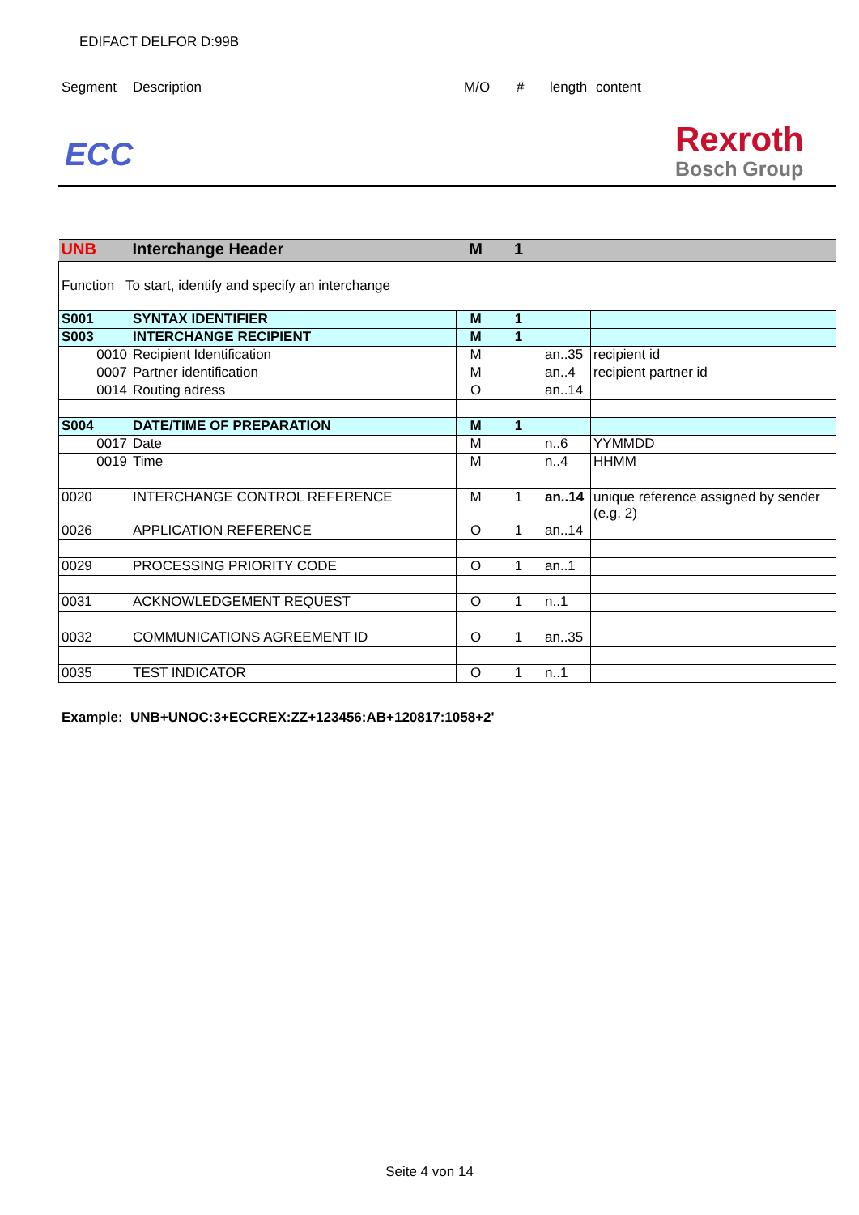EDIFACT DELFOR D:99B
Segment Description M/O # length content
ECC
Rexroth
Bosch Group
| UNB | Interchange Header | M | 1 | | |
| Function To start, identify and specify an interchange | | | | | |
| S001 | SYNTAX IDENTIFIER | M | 1 | | |
| S003 | INTERCHANGE RECIPIENT | M | 1 | | |
| 0010 | Recipient Identification | M | | an..35 | recipient id |
| 0007 | Partner identification | M | | an..4 | recipient partner id |
| 0014 | Routing adress | O | | an..14 | |
| S004 | DATE/TIME OF PREPARATION | M | 1 | | |
| 0017 | Date | M | | n..6 | YYMMDD |
| 0019 | Time | M | | n..4 | HHMM |
| 0020 | INTERCHANGE CONTROL REFERENCE | M | 1 | an..14 | unique reference assigned by sender (e.g. 2) |
| 0026 | APPLICATION REFERENCE | O | 1 | an..14 | |
| 0029 | PROCESSING PRIORITY CODE | O | 1 | an..1 | |
| 0031 | ACKNOWLEDGEMENT REQUEST | O | 1 | n..1 | |
| 0032 | COMMUNICATIONS AGREEMENT ID | O | 1 | an..35 | |
| 0035 | TEST INDICATOR | O | 1 | n..1 | |
Example: UNB+UNOC:3+ECCREX:ZZ+123456:AB+120817:1058+2'
Seite 4 von 14